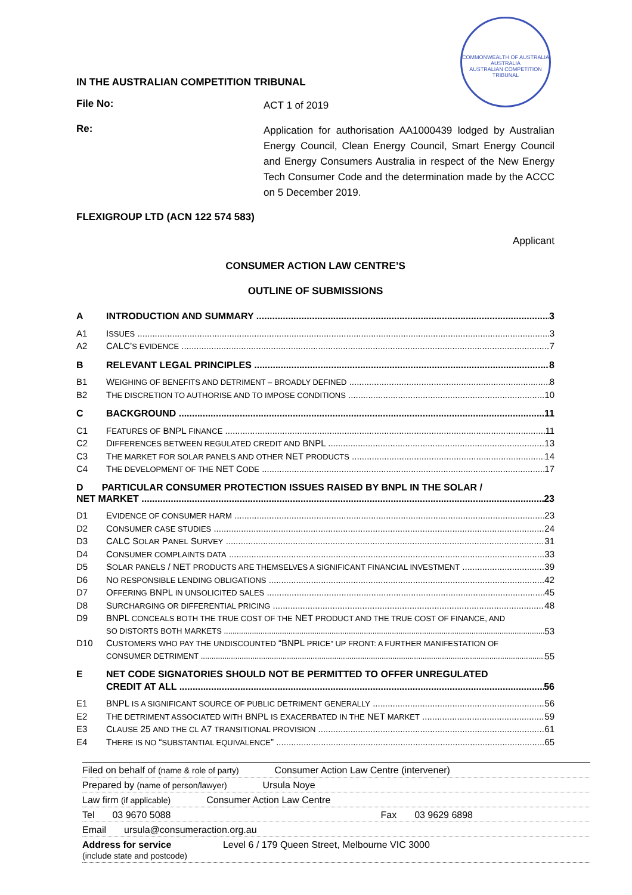COMMONWEALTH OF AUSTRALIA
AUSTRALIA
AUSTRALIAN COMPETITION TRIBUNAL
IN THE AUSTRALIAN COMPETITION TRIBUNAL
File No:
ACT 1 of 2019
Re:
Application for authorisation AA1000439 lodged by Australian Energy Council, Clean Energy Council, Smart Energy Council and Energy Consumers Australia in respect of the New Energy Tech Consumer Code and the determination made by the ACCC on 5 December 2019.
FLEXIGROUP LTD (ACN 122 574 583)
Applicant
CONSUMER ACTION LAW CENTRE’S
OUTLINE OF SUBMISSIONS
A INTRODUCTION AND SUMMARY 3
A1 ISSUES 3
A2 CALC’S EVIDENCE 7
B RELEVANT LEGAL PRINCIPLES 8
B1 WEIGHING OF BENEFITS AND DETRIMENT – BROADLY DEFINED 8
B2 THE DISCRETION TO AUTHORISE AND TO IMPOSE CONDITIONS 10
C BACKGROUND 11
C1 FEATURES OF BNPL FINANCE 11
C2 DIFFERENCES BETWEEN REGULATED CREDIT AND BNPL 13
C3 THE MARKET FOR SOLAR PANELS AND OTHER NET PRODUCTS 14
C4 THE DEVELOPMENT OF THE NET CODE 17
D PARTICULAR CONSUMER PROTECTION ISSUES RAISED BY BNPL IN THE SOLAR /
NET MARKET 23
D1 EVIDENCE OF CONSUMER HARM 23
D2 CONSUMER CASE STUDIES 24
D3 CALC SOLAR PANEL SURVEY 31
D4 CONSUMER COMPLAINTS DATA 33
D5 SOLAR PANELS / NET PRODUCTS ARE THEMSELVES A SIGNIFICANT FINANCIAL INVESTMENT 39
D6 NO RESPONSIBLE LENDING OBLIGATIONS 42
D7 OFFERING BNPL IN UNSOLICITED SALES 45
D8 SURCHARGING OR DIFFERENTIAL PRICING 48
D9 BNPL CONCEALS BOTH THE TRUE COST OF THE NET PRODUCT AND THE TRUE COST OF FINANCE, AND
SO DISTORTS BOTH MARKETS 53
D10 CUSTOMERS WHO PAY THE UNDISCOUNTED “BNPL PRICE” UP FRONT: A FURTHER MANIFESTATION OF
CONSUMER DETRIMENT 55
E NET CODE SIGNATORIES SHOULD NOT BE PERMITTED TO OFFER UNREGULATED
CREDIT AT ALL 56
E1 BNPL IS A SIGNIFICANT SOURCE OF PUBLIC DETRIMENT GENERALLY 56
E2 THE DETRIMENT ASSOCIATED WITH BNPL IS EXACERBATED IN THE NET MARKET 59
E3 CLAUSE 25 AND THE CL A7 TRANSITIONAL PROVISION 61
E4 THERE IS NO “SUBSTANTIAL EQUIVALENCE” 65
Filed on behalf of (name & role of party) Consumer Action Law Centre (intervener)
Prepared by (name of person/lawyer) Ursula Noye
Law firm (if applicable) Consumer Action Law Centre
Tel 03 9670 5088 Fax 03 9629 6898
Email ursula@consumeraction.org.au
Address for service
(include state and postcode) Level 6 / 179 Queen Street, Melbourne VIC 3000